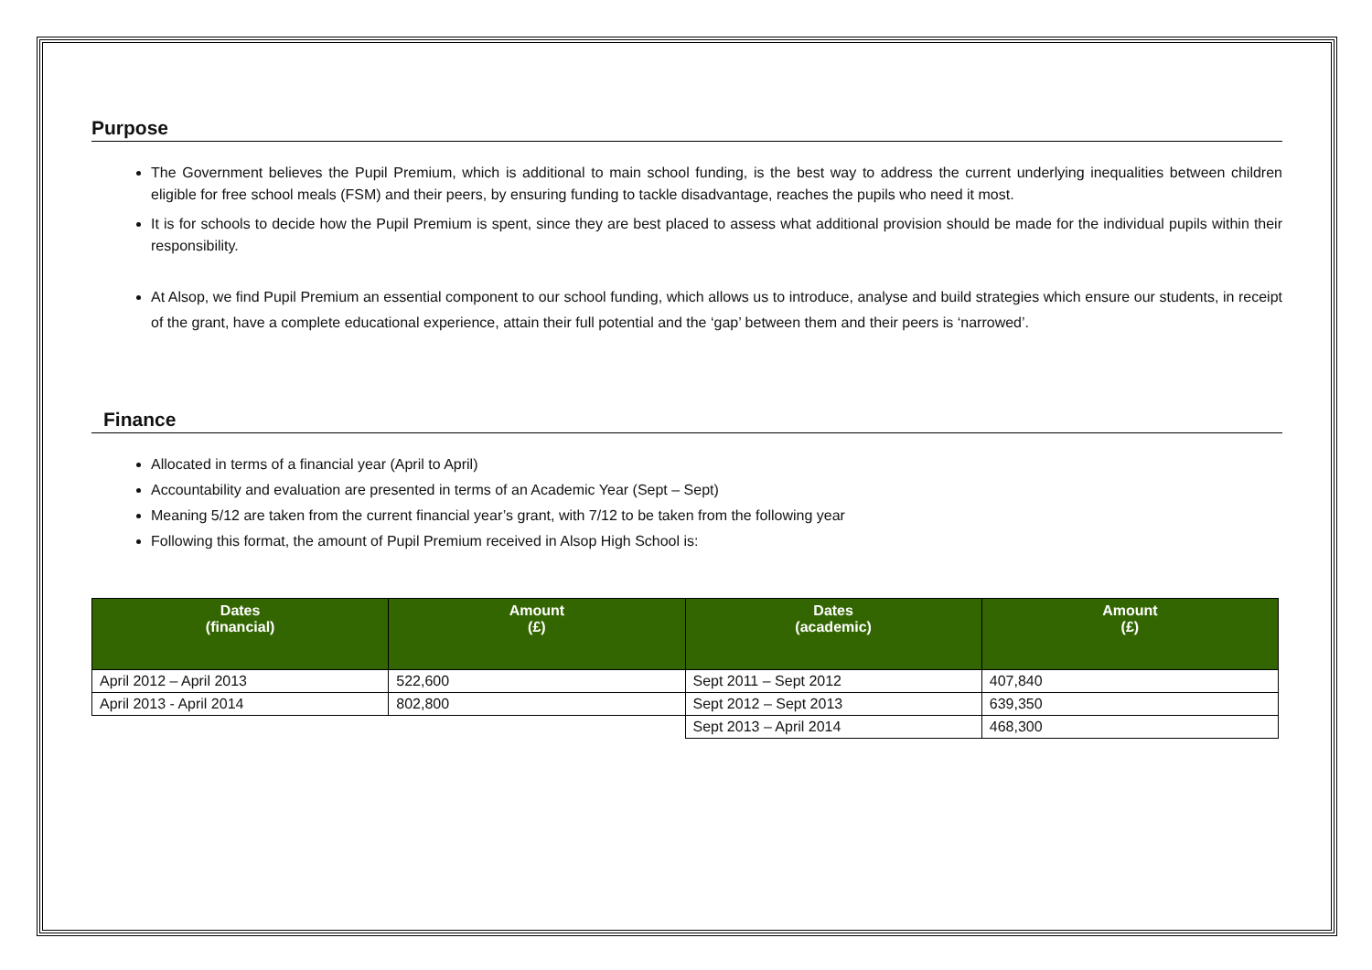Purpose
The Government believes the Pupil Premium, which is additional to main school funding, is the best way to address the current underlying inequalities between children eligible for free school meals (FSM) and their peers, by ensuring funding to tackle disadvantage, reaches the pupils who need it most.
It is for schools to decide how the Pupil Premium is spent, since they are best placed to assess what additional provision should be made for the individual pupils within their responsibility.
At Alsop, we find Pupil Premium an essential component to our school funding, which allows us to introduce, analyse and build strategies which ensure our students, in receipt of the grant, have a complete educational experience, attain their full potential and the ‘gap’ between them and their peers is ‘narrowed’.
Finance
Allocated in terms of a financial year (April to April)
Accountability and evaluation are presented in terms of an Academic Year (Sept – Sept)
Meaning 5/12 are taken from the current financial year’s grant, with 7/12 to be taken from the following year
Following this format, the amount of Pupil Premium received in Alsop High School is:
| Dates (financial) | Amount (£) | Dates (academic) | Amount (£) |
| --- | --- | --- | --- |
| April 2012 – April 2013 | 522,600 | Sept 2011 – Sept 2012 | 407,840 |
| April 2013 - April 2014 | 802,800 | Sept 2012 – Sept 2013 | 639,350 |
| | | Sept 2013 – April 2014 | 468,300 |